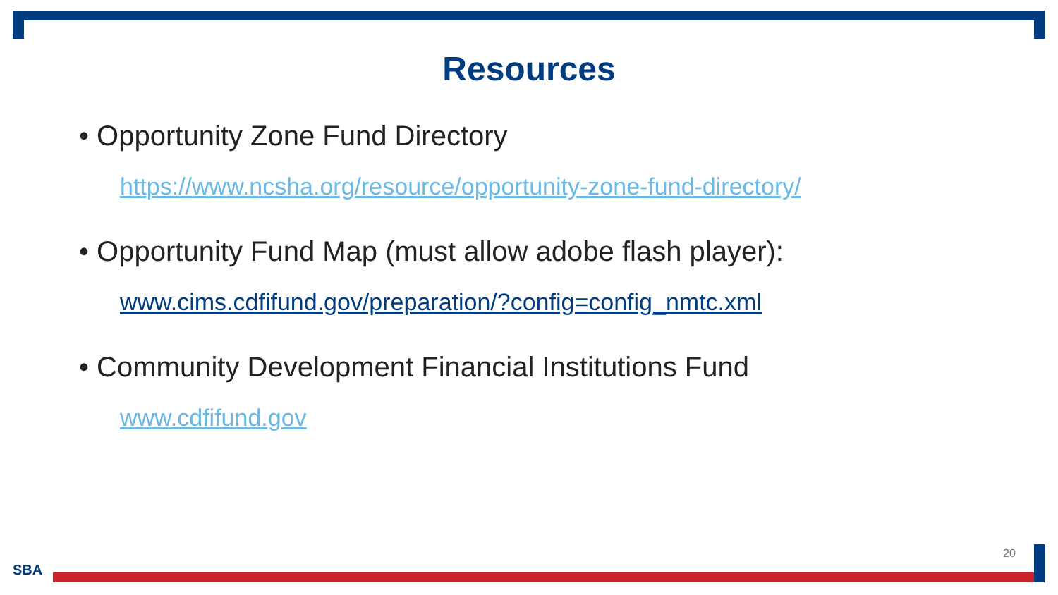Resources
• Opportunity Zone Fund Directory
https://www.ncsha.org/resource/opportunity-zone-fund-directory/
• Opportunity Fund Map (must allow adobe flash player):
www.cims.cdfifund.gov/preparation/?config=config_nmtc.xml
• Community Development Financial Institutions Fund
www.cdfifund.gov
SBA
20